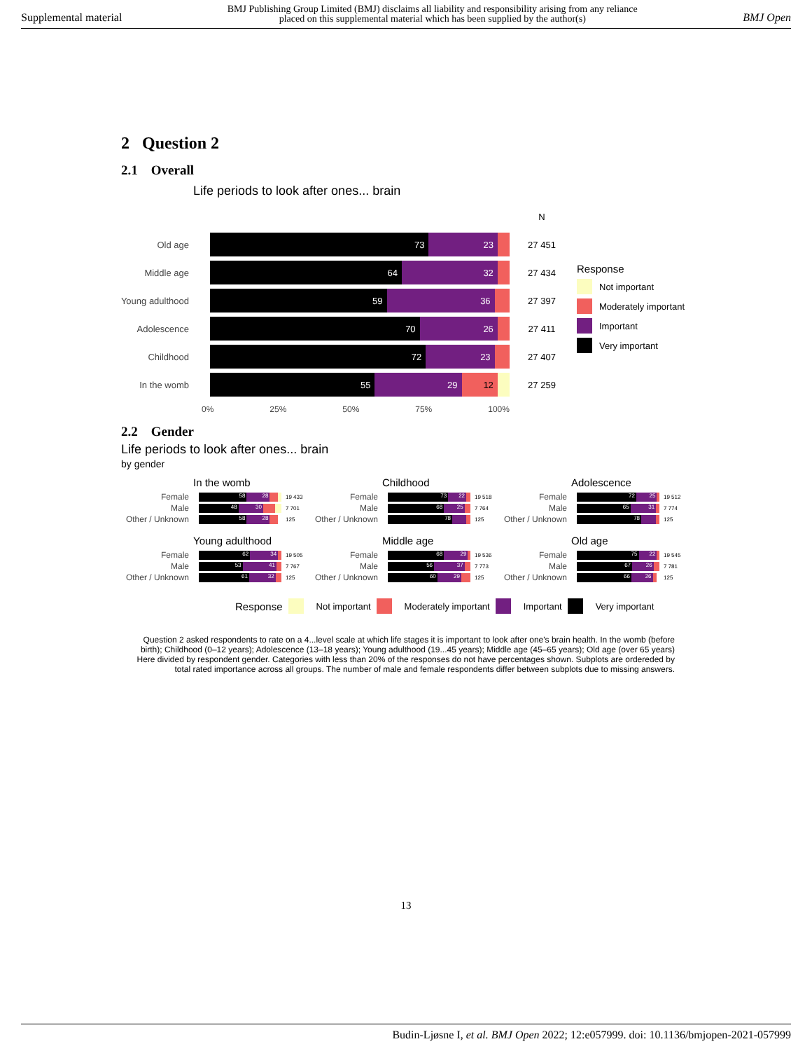Supplemental material BMJ Publishing Group Limited (BMJ) disclaims all liability and responsibility arising from any reliance
placed on this supplemental material which has been supplied by the author(s) BMJ Open
2 Question 2
2.1 Overall
Life periods to look after ones... brain
N
Old age
73 23
27 451
Middle age
64 32
27 434
Young adulthood
59 36
27 397
Adolescence
70 26
27 411
Childhood
72 23
27 407
In the womb
55 29 12
27 259
0% 25% 50% 75% 100%
Response
Not important
Moderately important
Important
Very important
2.2 Gender
Life periods to look after ones... brain
by gender
In the womb
Female
58 28
19 433
Male
48 30
7 701
Other / Unknown
58 28
125
Childhood
Female
73 22
19 518
Male
68 25
7 764
Other / Unknown
78
125
Adolescence
Female
72 25
19 512
Male
65 31
7 774
Other / Unknown
78
125
Young adulthood
Female
62 34
19 505
Male
53 41
7 767
Other / Unknown
61 32
125
Middle age
Female
68 29
19 536
Male
56 37
7 773
Other / Unknown
60 29
125
Old age
Female
75 22
19 545
Male
67 26
7 781
Other / Unknown
66 26
125
Response Not important Moderately important Important Very important
Question 2 asked respondents to rate on a 4...level scale at which life stages it is important to look after one's brain health. In the womb (before birth); Childhood (0–12 years); Adolescence (13–18 years); Young adulthood (19...45 years); Middle age (45–65 years); Old age (over 65 years) Here divided by respondent gender. Categories with less than 20% of the responses do not have percentages shown. Subplots are ordereded by total rated importance across all groups. The number of male and female respondents differ between subplots due to missing answers.
13
Budin-Ljøsne I, et al. BMJ Open 2022; 12:e057999. doi: 10.1136/bmjopen-2021-057999